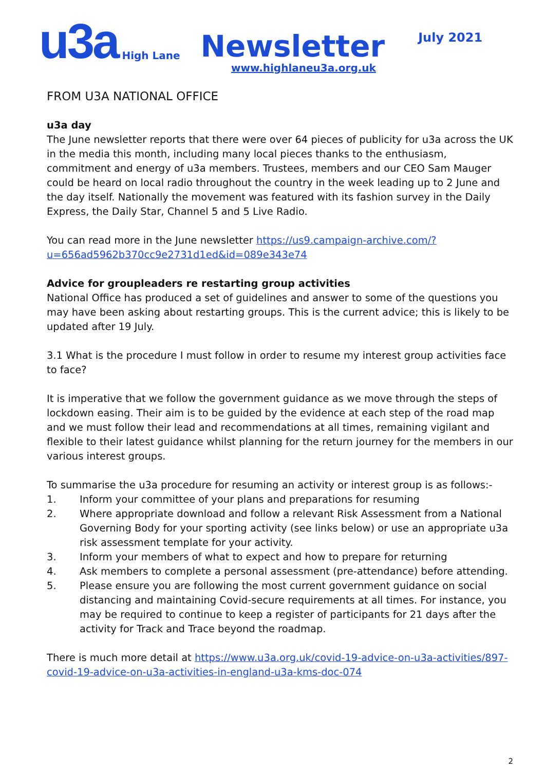u3a High Lane Newsletter July 2021
www.highlaneu3a.org.uk
FROM U3A NATIONAL OFFICE
u3a day
The June newsletter reports that there were over 64 pieces of publicity for u3a across the UK in the media this month, including many local pieces thanks to the enthusiasm, commitment and energy of u3a members. Trustees, members and our CEO Sam Mauger could be heard on local radio throughout the country in the week leading up to 2 June and the day itself. Nationally the movement was featured with its fashion survey in the Daily Express, the Daily Star, Channel 5 and 5 Live Radio.
You can read more in the June newsletter https://us9.campaign-archive.com/?u=656ad5962b370cc9e2731d1ed&id=089e343e74
Advice for groupleaders re restarting group activities
National Office has produced a set of guidelines and answer to some of the questions you may have been asking about restarting groups. This is the current advice; this is likely to be updated after 19 July.
3.1 What is the procedure I must follow in order to resume my interest group activities face to face?
It is imperative that we follow the government guidance as we move through the steps of lockdown easing. Their aim is to be guided by the evidence at each step of the road map and we must follow their lead and recommendations at all times, remaining vigilant and flexible to their latest guidance whilst planning for the return journey for the members in our various interest groups.
To summarise the u3a procedure for resuming an activity or interest group is as follows:-
1. Inform your committee of your plans and preparations for resuming
2. Where appropriate download and follow a relevant Risk Assessment from a National Governing Body for your sporting activity (see links below) or use an appropriate u3a risk assessment template for your activity.
3. Inform your members of what to expect and how to prepare for returning
4. Ask members to complete a personal assessment (pre-attendance) before attending.
5. Please ensure you are following the most current government guidance on social distancing and maintaining Covid-secure requirements at all times. For instance, you may be required to continue to keep a register of participants for 21 days after the activity for Track and Trace beyond the roadmap.
There is much more detail at https://www.u3a.org.uk/covid-19-advice-on-u3a-activities/897-covid-19-advice-on-u3a-activities-in-england-u3a-kms-doc-074
2